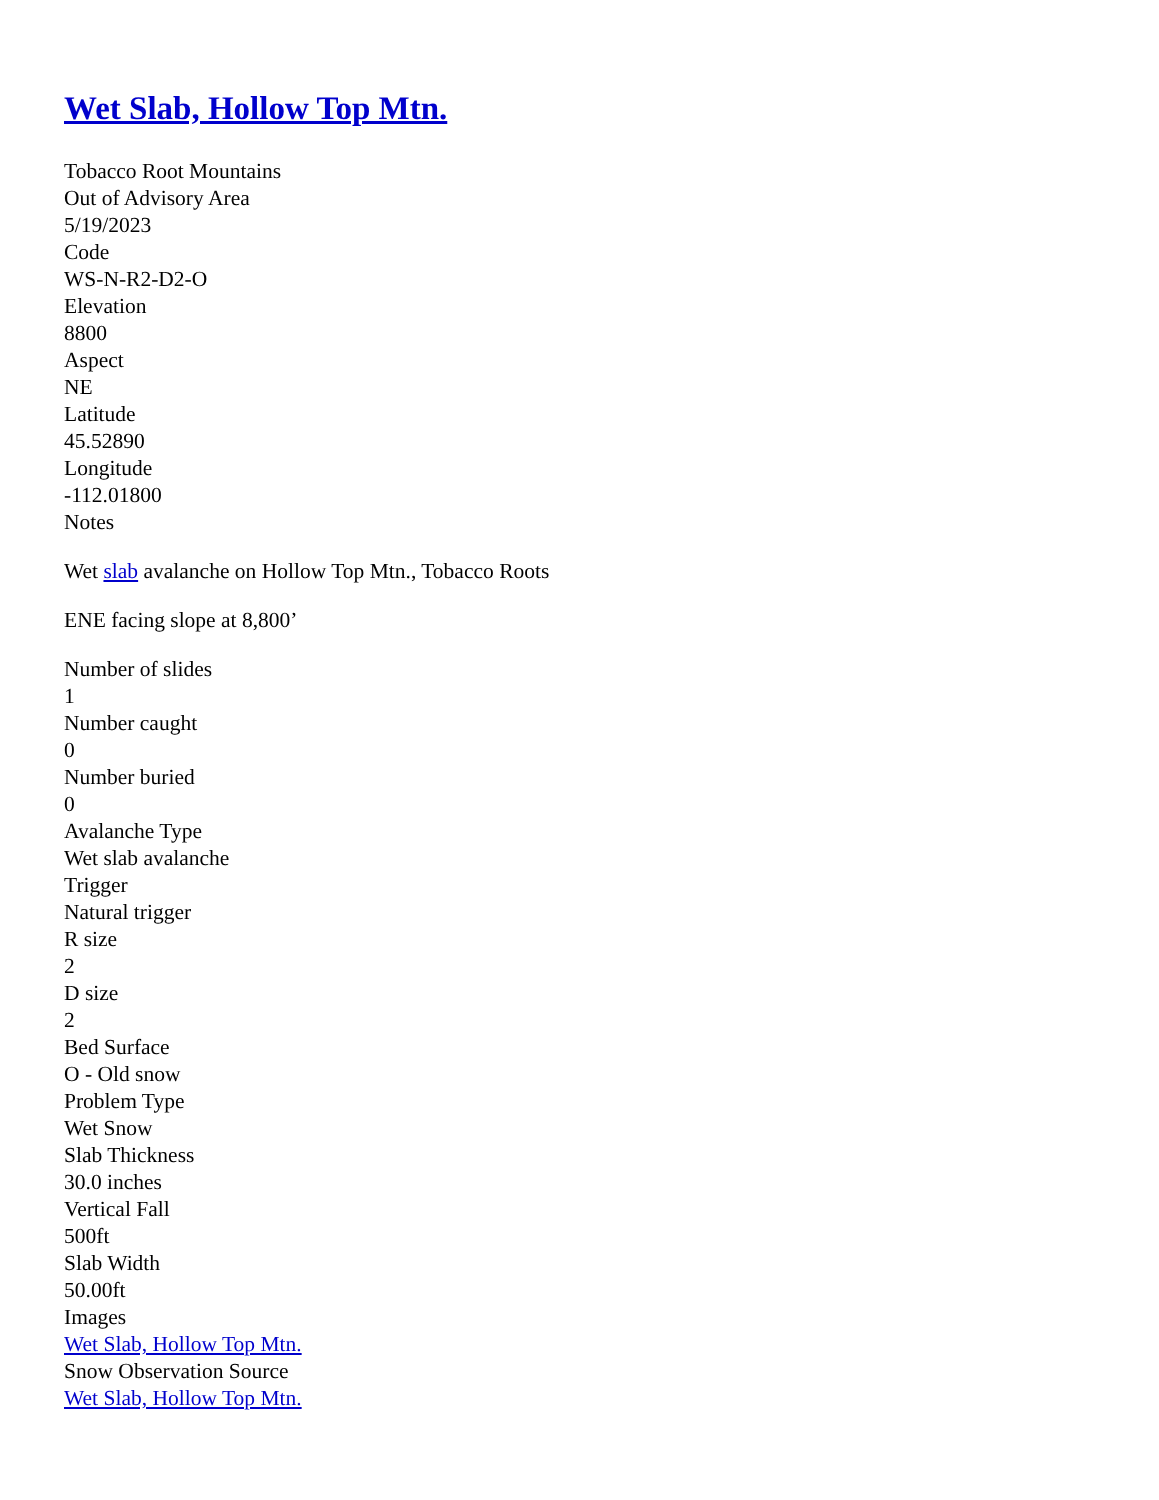Wet Slab, Hollow Top Mtn.
Tobacco Root Mountains
Out of Advisory Area
5/19/2023
Code
WS-N-R2-D2-O
Elevation
8800
Aspect
NE
Latitude
45.52890
Longitude
-112.01800
Notes
Wet slab avalanche on Hollow Top Mtn., Tobacco Roots
ENE facing slope at 8,800’
Number of slides
1
Number caught
0
Number buried
0
Avalanche Type
Wet slab avalanche
Trigger
Natural trigger
R size
2
D size
2
Bed Surface
O - Old snow
Problem Type
Wet Snow
Slab Thickness
30.0 inches
Vertical Fall
500ft
Slab Width
50.00ft
Images
Wet Slab, Hollow Top Mtn.
Snow Observation Source
Wet Slab, Hollow Top Mtn.